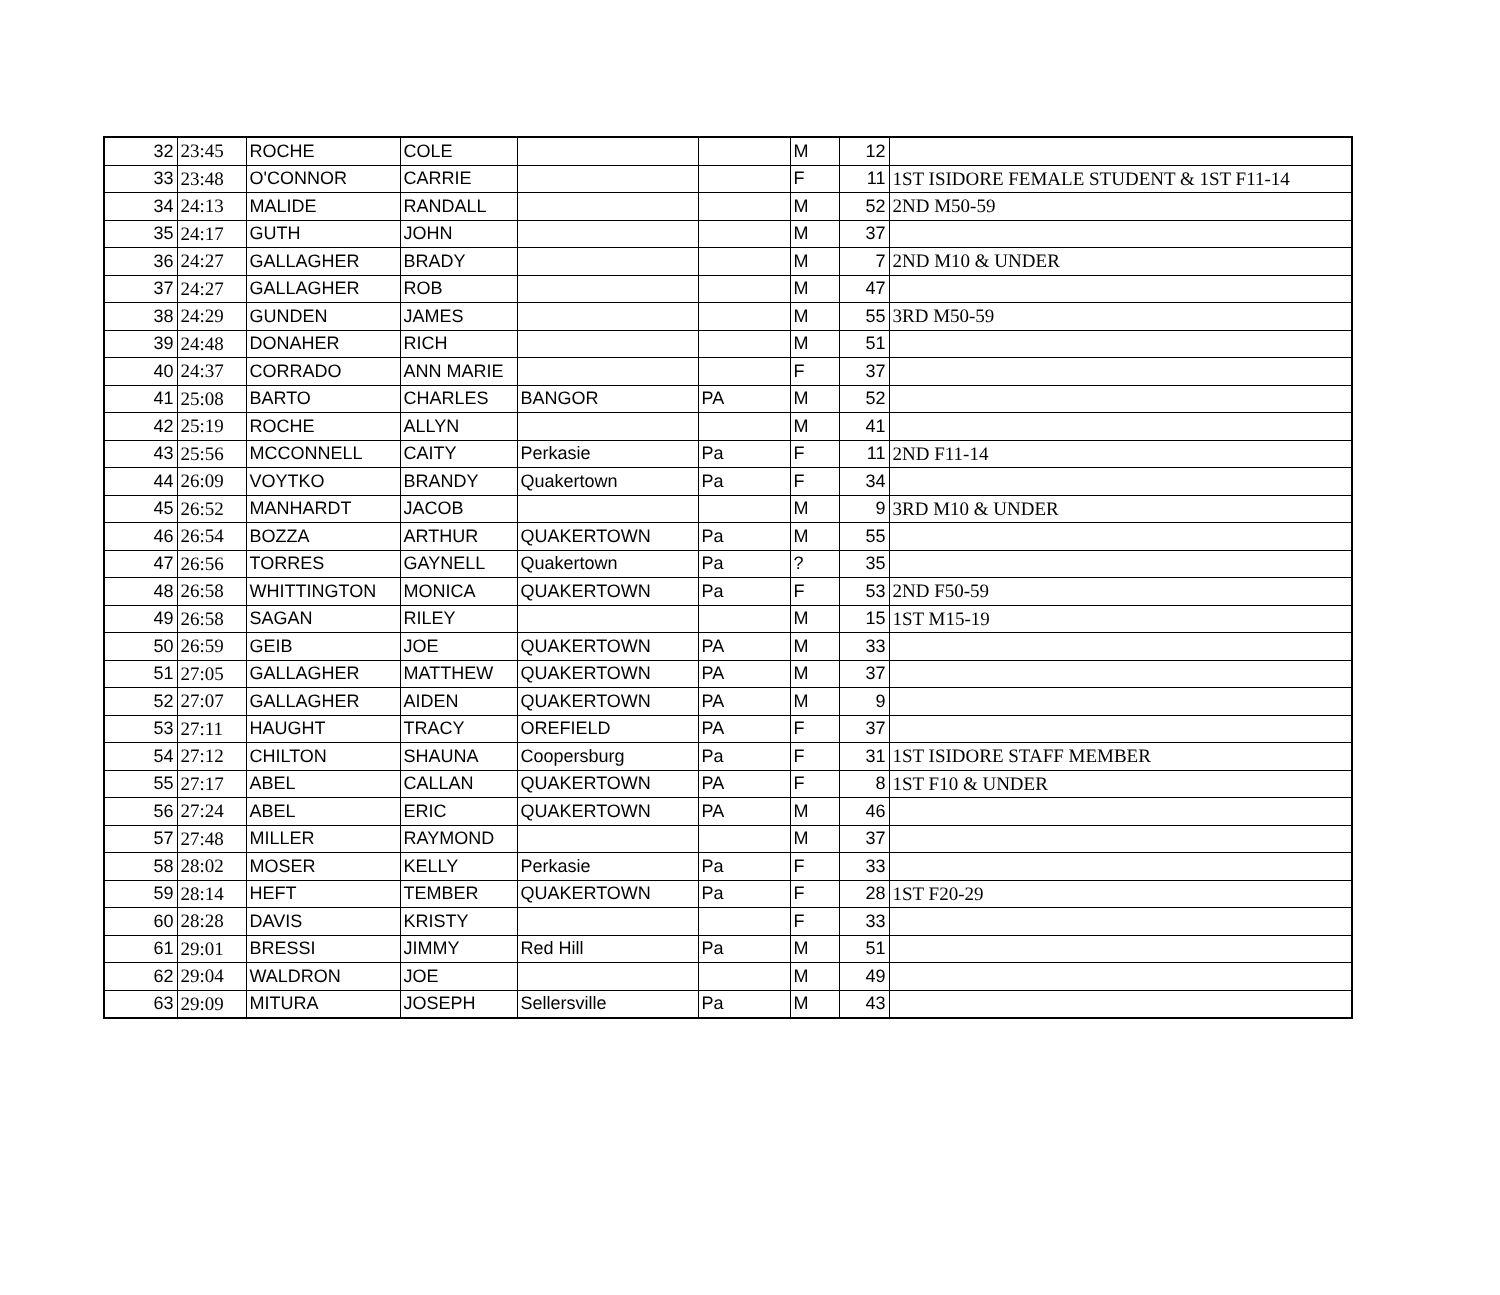| 32 | 23:45 | ROCHE | COLE | | | M | 12 | |
| 33 | 23:48 | O'CONNOR | CARRIE | | | F | 11 | 1ST ISIDORE FEMALE STUDENT & 1ST F11-14 |
| 34 | 24:13 | MALIDE | RANDALL | | | M | 52 | 2ND M50-59 |
| 35 | 24:17 | GUTH | JOHN | | | M | 37 | |
| 36 | 24:27 | GALLAGHER | BRADY | | | M | 7 | 2ND M10 & UNDER |
| 37 | 24:27 | GALLAGHER | ROB | | | M | 47 | |
| 38 | 24:29 | GUNDEN | JAMES | | | M | 55 | 3RD M50-59 |
| 39 | 24:48 | DONAHER | RICH | | | M | 51 | |
| 40 | 24:37 | CORRADO | ANN MARIE | | | F | 37 | |
| 41 | 25:08 | BARTO | CHARLES | BANGOR | PA | M | 52 | |
| 42 | 25:19 | ROCHE | ALLYN | | | M | 41 | |
| 43 | 25:56 | MCCONNELL | CAITY | Perkasie | Pa | F | 11 | 2ND F11-14 |
| 44 | 26:09 | VOYTKO | BRANDY | Quakertown | Pa | F | 34 | |
| 45 | 26:52 | MANHARDT | JACOB | | | M | 9 | 3RD M10 & UNDER |
| 46 | 26:54 | BOZZA | ARTHUR | QUAKERTOWN | Pa | M | 55 | |
| 47 | 26:56 | TORRES | GAYNELL | Quakertown | Pa | ? | 35 | |
| 48 | 26:58 | WHITTINGTON | MONICA | QUAKERTOWN | Pa | F | 53 | 2ND F50-59 |
| 49 | 26:58 | SAGAN | RILEY | | | M | 15 | 1ST M15-19 |
| 50 | 26:59 | GEIB | JOE | QUAKERTOWN | PA | M | 33 | |
| 51 | 27:05 | GALLAGHER | MATTHEW | QUAKERTOWN | PA | M | 37 | |
| 52 | 27:07 | GALLAGHER | AIDEN | QUAKERTOWN | PA | M | 9 | |
| 53 | 27:11 | HAUGHT | TRACY | OREFIELD | PA | F | 37 | |
| 54 | 27:12 | CHILTON | SHAUNA | Coopersburg | Pa | F | 31 | 1ST ISIDORE STAFF MEMBER |
| 55 | 27:17 | ABEL | CALLAN | QUAKERTOWN | PA | F | 8 | 1ST F10 & UNDER |
| 56 | 27:24 | ABEL | ERIC | QUAKERTOWN | PA | M | 46 | |
| 57 | 27:48 | MILLER | RAYMOND | | | M | 37 | |
| 58 | 28:02 | MOSER | KELLY | Perkasie | Pa | F | 33 | |
| 59 | 28:14 | HEFT | TEMBER | QUAKERTOWN | Pa | F | 28 | 1ST F20-29 |
| 60 | 28:28 | DAVIS | KRISTY | | | F | 33 | |
| 61 | 29:01 | BRESSI | JIMMY | Red Hill | Pa | M | 51 | |
| 62 | 29:04 | WALDRON | JOE | | | M | 49 | |
| 63 | 29:09 | MITURA | JOSEPH | Sellersville | Pa | M | 43 | |